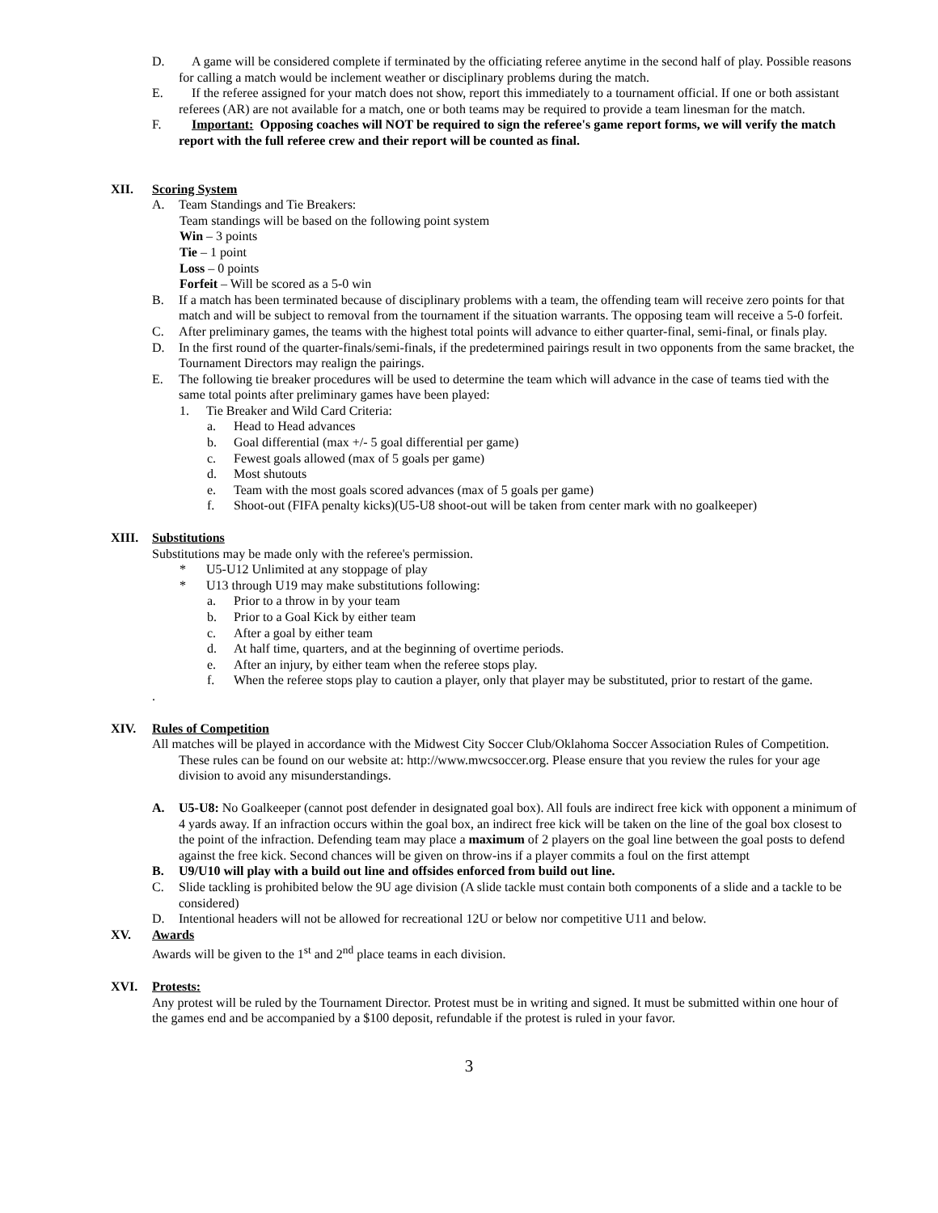D. A game will be considered complete if terminated by the officiating referee anytime in the second half of play. Possible reasons for calling a match would be inclement weather or disciplinary problems during the match.
E. If the referee assigned for your match does not show, report this immediately to a tournament official. If one or both assistant referees (AR) are not available for a match, one or both teams may be required to provide a team linesman for the match.
F. Important: Opposing coaches will NOT be required to sign the referee's game report forms, we will verify the match report with the full referee crew and their report will be counted as final.
XII. Scoring System
A. Team Standings and Tie Breakers:
Team standings will be based on the following point system
Win – 3 points
Tie – 1 point
Loss – 0 points
Forfeit – Will be scored as a 5-0 win
B. If a match has been terminated because of disciplinary problems with a team, the offending team will receive zero points for that match and will be subject to removal from the tournament if the situation warrants. The opposing team will receive a 5-0 forfeit.
C. After preliminary games, the teams with the highest total points will advance to either quarter-final, semi-final, or finals play.
D. In the first round of the quarter-finals/semi-finals, if the predetermined pairings result in two opponents from the same bracket, the Tournament Directors may realign the pairings.
E. The following tie breaker procedures will be used to determine the team which will advance in the case of teams tied with the same total points after preliminary games have been played:
1. Tie Breaker and Wild Card Criteria:
a. Head to Head advances
b. Goal differential (max +/- 5 goal differential per game)
c. Fewest goals allowed (max of 5 goals per game)
d. Most shutouts
e. Team with the most goals scored advances (max of 5 goals per game)
f. Shoot-out (FIFA penalty kicks)(U5-U8 shoot-out will be taken from center mark with no goalkeeper)
XIII. Substitutions
Substitutions may be made only with the referee's permission.
* U5-U12 Unlimited at any stoppage of play
* U13 through U19 may make substitutions following:
a. Prior to a throw in by your team
b. Prior to a Goal Kick by either team
c. After a goal by either team
d. At half time, quarters, and at the beginning of overtime periods.
e. After an injury, by either team when the referee stops play.
f. When the referee stops play to caution a player, only that player may be substituted, prior to restart of the game.
.
XIV. Rules of Competition
All matches will be played in accordance with the Midwest City Soccer Club/Oklahoma Soccer Association Rules of Competition. These rules can be found on our website at: http://www.mwcsoccer.org. Please ensure that you review the rules for your age division to avoid any misunderstandings.
A. U5-U8: No Goalkeeper (cannot post defender in designated goal box). All fouls are indirect free kick with opponent a minimum of 4 yards away. If an infraction occurs within the goal box, an indirect free kick will be taken on the line of the goal box closest to the point of the infraction. Defending team may place a maximum of 2 players on the goal line between the goal posts to defend against the free kick. Second chances will be given on throw-ins if a player commits a foul on the first attempt
B. U9/U10 will play with a build out line and offsides enforced from build out line.
C. Slide tackling is prohibited below the 9U age division (A slide tackle must contain both components of a slide and a tackle to be considered)
D. Intentional headers will not be allowed for recreational 12U or below nor competitive U11 and below.
XV. Awards
Awards will be given to the 1<sup>st</sup> and 2<sup>nd</sup> place teams in each division.
XVI. Protests:
Any protest will be ruled by the Tournament Director. Protest must be in writing and signed. It must be submitted within one hour of the games end and be accompanied by a $100 deposit, refundable if the protest is ruled in your favor.
3